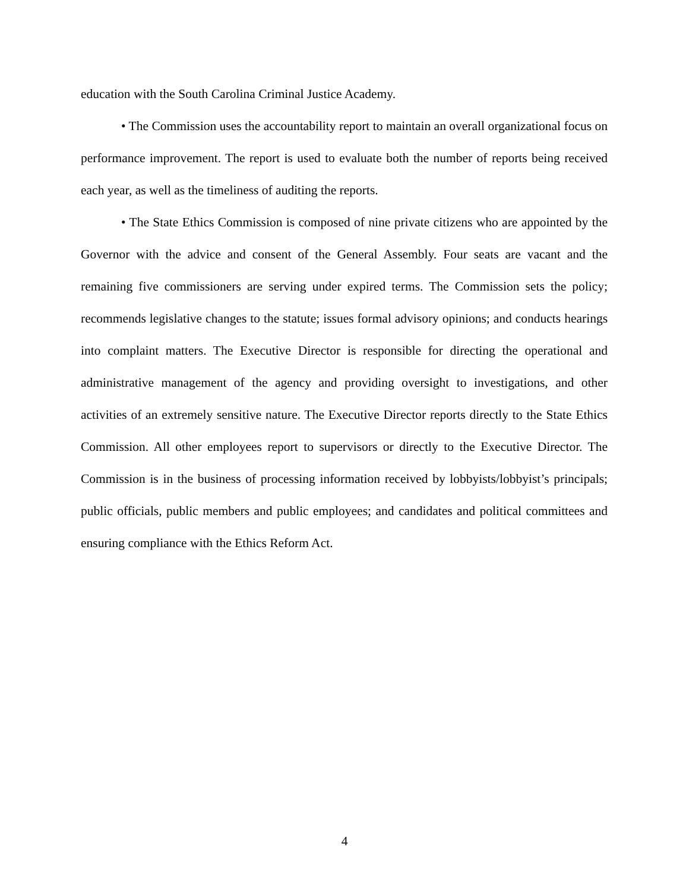education with the South Carolina Criminal Justice Academy.
• The Commission uses the accountability report to maintain an overall organizational focus on performance improvement. The report is used to evaluate both the number of reports being received each year, as well as the timeliness of auditing the reports.
• The State Ethics Commission is composed of nine private citizens who are appointed by the Governor with the advice and consent of the General Assembly. Four seats are vacant and the remaining five commissioners are serving under expired terms. The Commission sets the policy; recommends legislative changes to the statute; issues formal advisory opinions; and conducts hearings into complaint matters. The Executive Director is responsible for directing the operational and administrative management of the agency and providing oversight to investigations, and other activities of an extremely sensitive nature. The Executive Director reports directly to the State Ethics Commission. All other employees report to supervisors or directly to the Executive Director. The Commission is in the business of processing information received by lobbyists/lobbyist’s principals; public officials, public members and public employees; and candidates and political committees and ensuring compliance with the Ethics Reform Act.
4